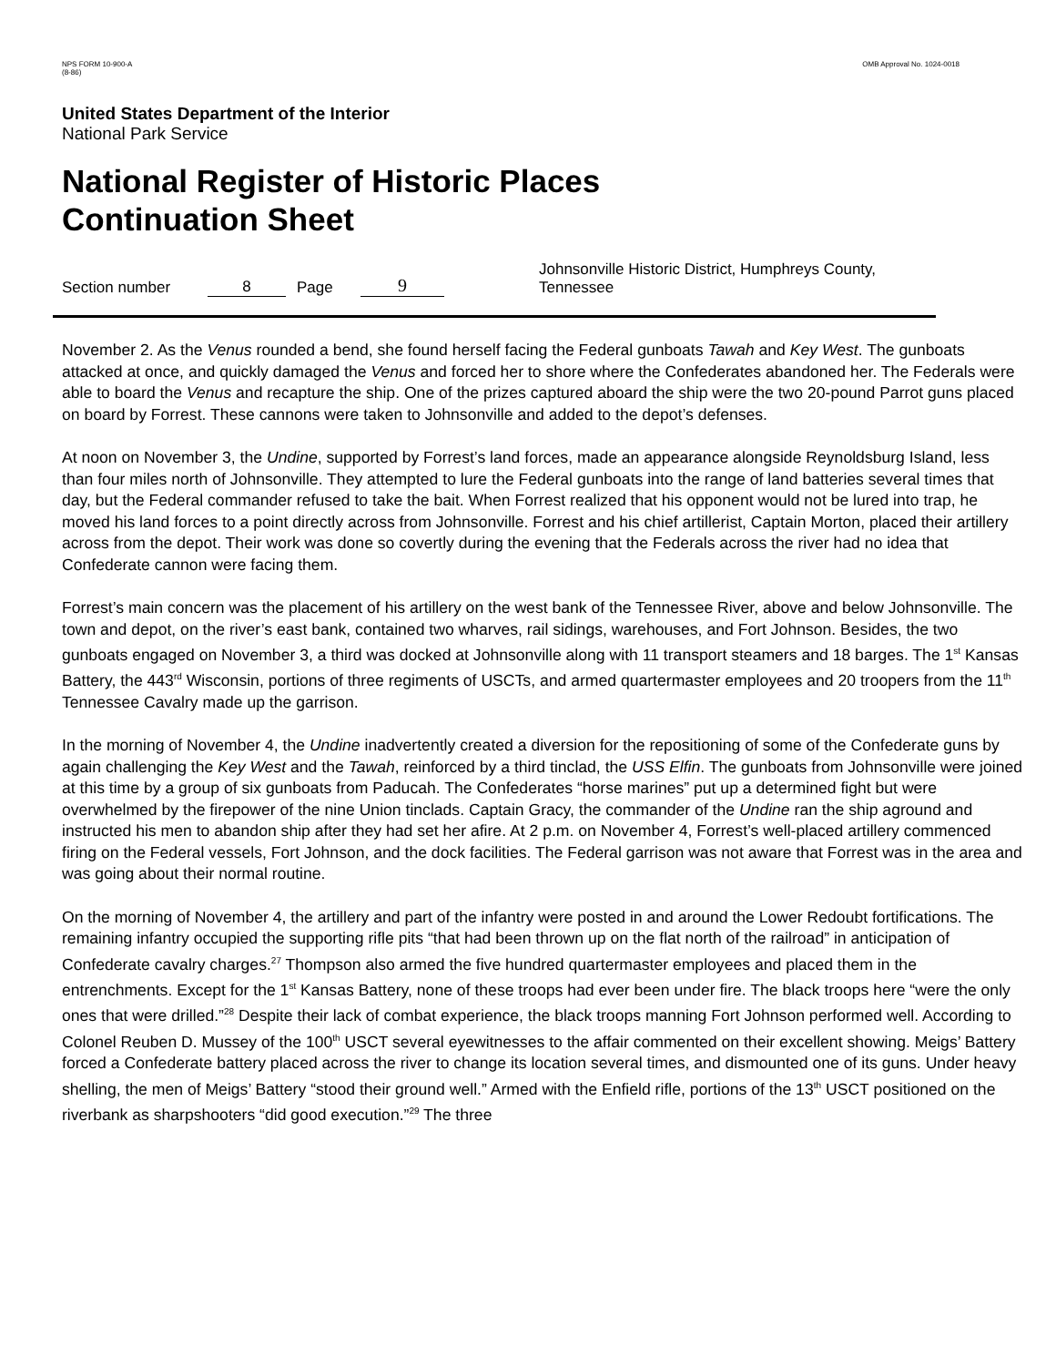NPS FORM 10-900-A
(8-86)
OMB Approval No. 1024-0018
United States Department of the Interior
National Park Service
National Register of Historic Places
Continuation Sheet
Section number 8 Page 9 Johnsonville Historic District, Humphreys County, Tennessee
November 2. As the Venus rounded a bend, she found herself facing the Federal gunboats Tawah and Key West. The gunboats attacked at once, and quickly damaged the Venus and forced her to shore where the Confederates abandoned her. The Federals were able to board the Venus and recapture the ship. One of the prizes captured aboard the ship were the two 20-pound Parrot guns placed on board by Forrest. These cannons were taken to Johnsonville and added to the depot’s defenses.
At noon on November 3, the Undine, supported by Forrest’s land forces, made an appearance alongside Reynoldsburg Island, less than four miles north of Johnsonville. They attempted to lure the Federal gunboats into the range of land batteries several times that day, but the Federal commander refused to take the bait. When Forrest realized that his opponent would not be lured into trap, he moved his land forces to a point directly across from Johnsonville. Forrest and his chief artillerist, Captain Morton, placed their artillery across from the depot. Their work was done so covertly during the evening that the Federals across the river had no idea that Confederate cannon were facing them.
Forrest’s main concern was the placement of his artillery on the west bank of the Tennessee River, above and below Johnsonville. The town and depot, on the river’s east bank, contained two wharves, rail sidings, warehouses, and Fort Johnson. Besides, the two gunboats engaged on November 3, a third was docked at Johnsonville along with 11 transport steamers and 18 barges. The 1<sup>st</sup> Kansas Battery, the 443<sup>rd</sup> Wisconsin, portions of three regiments of USCTs, and armed quartermaster employees and 20 troopers from the 11<sup>th</sup> Tennessee Cavalry made up the garrison.
In the morning of November 4, the Undine inadvertently created a diversion for the repositioning of some of the Confederate guns by again challenging the Key West and the Tawah, reinforced by a third tinclad, the USS Elfin. The gunboats from Johnsonville were joined at this time by a group of six gunboats from Paducah. The Confederates “horse marines” put up a determined fight but were overwhelmed by the firepower of the nine Union tinclads. Captain Gracy, the commander of the Undine ran the ship aground and instructed his men to abandon ship after they had set her afire. At 2 p.m. on November 4, Forrest’s well-placed artillery commenced firing on the Federal vessels, Fort Johnson, and the dock facilities. The Federal garrison was not aware that Forrest was in the area and was going about their normal routine.
On the morning of November 4, the artillery and part of the infantry were posted in and around the Lower Redoubt fortifications. The remaining infantry occupied the supporting rifle pits “that had been thrown up on the flat north of the railroad” in anticipation of Confederate cavalry charges.<sup>27</sup> Thompson also armed the five hundred quartermaster employees and placed them in the entrenchments. Except for the 1<sup>st</sup> Kansas Battery, none of these troops had ever been under fire. The black troops here “were the only ones that were drilled.”<sup>28</sup> Despite their lack of combat experience, the black troops manning Fort Johnson performed well. According to Colonel Reuben D. Mussey of the 100<sup>th</sup> USCT several eyewitnesses to the affair commented on their excellent showing. Meigs’ Battery forced a Confederate battery placed across the river to change its location several times, and dismounted one of its guns. Under heavy shelling, the men of Meigs’ Battery “stood their ground well.” Armed with the Enfield rifle, portions of the 13<sup>th</sup> USCT positioned on the riverbank as sharpshooters “did good execution.”<sup>29</sup> The three